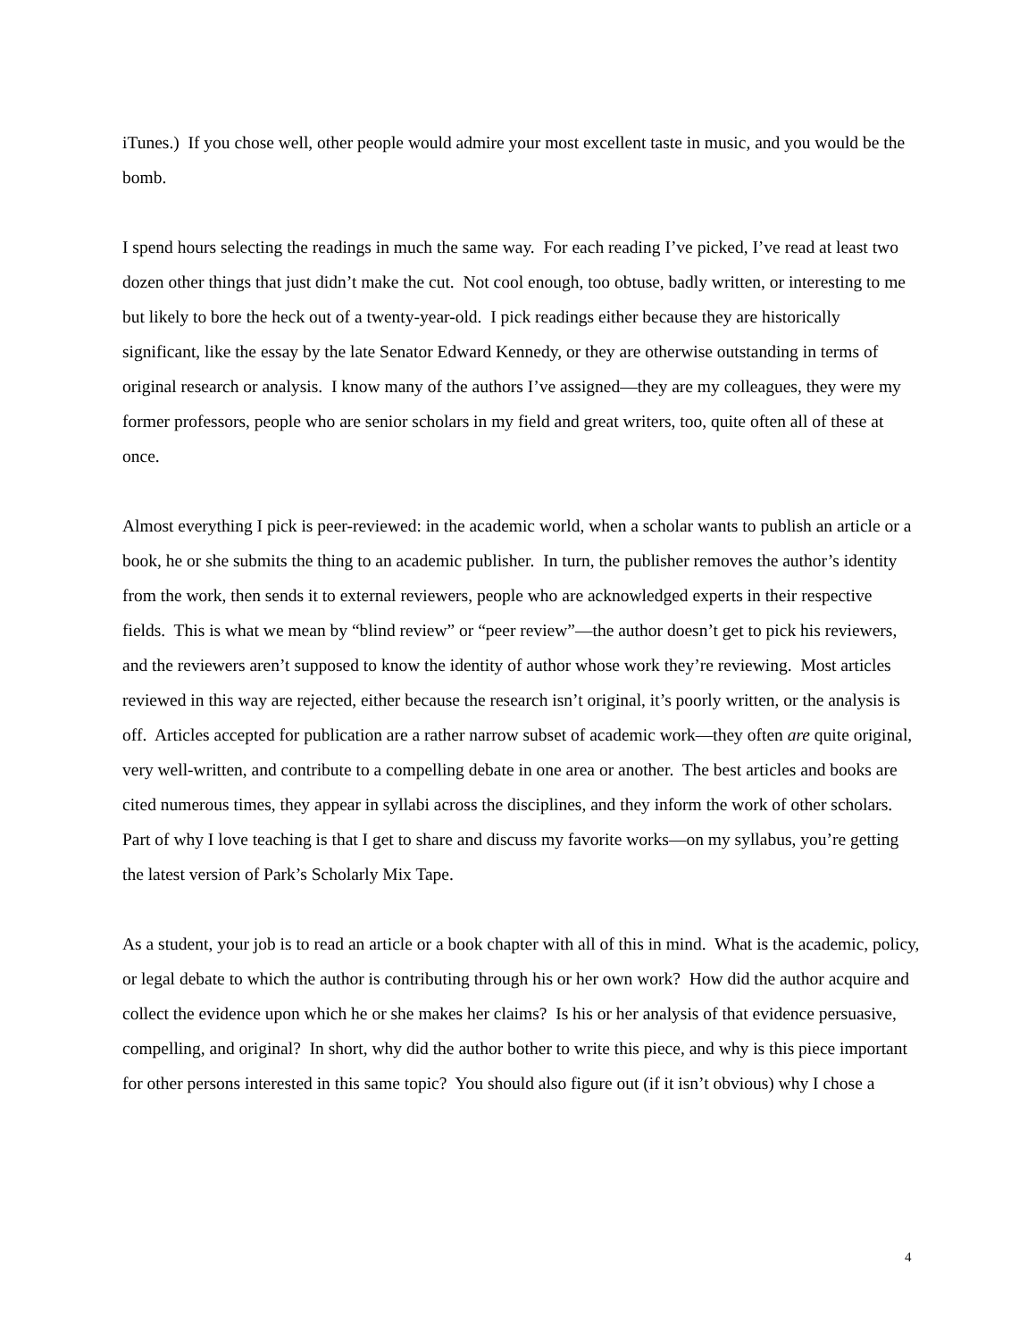iTunes.) If you chose well, other people would admire your most excellent taste in music, and you would be the bomb.
I spend hours selecting the readings in much the same way. For each reading I’ve picked, I’ve read at least two dozen other things that just didn’t make the cut. Not cool enough, too obtuse, badly written, or interesting to me but likely to bore the heck out of a twenty-year-old. I pick readings either because they are historically significant, like the essay by the late Senator Edward Kennedy, or they are otherwise outstanding in terms of original research or analysis. I know many of the authors I’ve assigned—they are my colleagues, they were my former professors, people who are senior scholars in my field and great writers, too, quite often all of these at once.
Almost everything I pick is peer-reviewed: in the academic world, when a scholar wants to publish an article or a book, he or she submits the thing to an academic publisher. In turn, the publisher removes the author’s identity from the work, then sends it to external reviewers, people who are acknowledged experts in their respective fields. This is what we mean by “blind review” or “peer review”—the author doesn’t get to pick his reviewers, and the reviewers aren’t supposed to know the identity of author whose work they’re reviewing. Most articles reviewed in this way are rejected, either because the research isn’t original, it’s poorly written, or the analysis is off. Articles accepted for publication are a rather narrow subset of academic work—they often are quite original, very well-written, and contribute to a compelling debate in one area or another. The best articles and books are cited numerous times, they appear in syllabi across the disciplines, and they inform the work of other scholars. Part of why I love teaching is that I get to share and discuss my favorite works—on my syllabus, you’re getting the latest version of Park’s Scholarly Mix Tape.
As a student, your job is to read an article or a book chapter with all of this in mind. What is the academic, policy, or legal debate to which the author is contributing through his or her own work? How did the author acquire and collect the evidence upon which he or she makes her claims? Is his or her analysis of that evidence persuasive, compelling, and original? In short, why did the author bother to write this piece, and why is this piece important for other persons interested in this same topic? You should also figure out (if it isn’t obvious) why I chose a
4